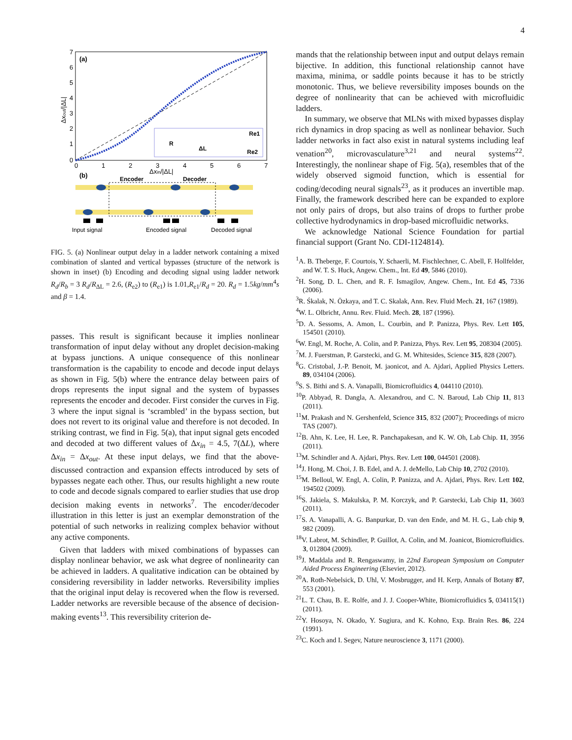4
(a)
0
1
2
3
4
5
6
7
0
1
2
3
4
5
6
7
Δxin/|ΔL|
Δxout/|ΔL|
R
Re1
Re2
ΔL
(b)
Encoder
Decoder
Input signal
Encoded signal
Decoded signal
FIG. 5. (a) Nonlinear output delay in a ladder network containing a mixed combination of slanted and vertical bypasses (structure of the network is shown in inset) (b) Encoding and decoding signal using ladder network R<sub>d</sub>/R<sub>b</sub> = 3 R<sub>d</sub>/R<sub>ΔL</sub> = 2.6, (R<sub>e2</sub>) to (R<sub>e1</sub>) is 1.01,R<sub>e1</sub>/R<sub>d</sub> = 20. R<sub>d</sub> = 1.5kg/mm<sup>4</sup>s and β = 1.4.
passes. This result is significant because it implies nonlinear transformation of input delay without any droplet decision-making at bypass junctions. A unique consequence of this nonlinear transformation is the capability to encode and decode input delays as shown in Fig. 5(b) where the entrance delay between pairs of drops represents the input signal and the system of bypasses represents the encoder and decoder. First consider the curves in Fig. 3 where the input signal is ‘scrambled’ in the bypass section, but does not revert to its original value and therefore is not decoded. In striking contrast, we find in Fig. 5(a), that input signal gets encoded and decoded at two different values of Δx<sub>in</sub> = 4.5, 7(ΔL), where Δx<sub>in</sub> = Δx<sub>out</sub>. At these input delays, we find that the above-discussed contraction and expansion effects introduced by sets of bypasses negate each other. Thus, our results highlight a new route to code and decode signals compared to earlier studies that use drop decision making events in networks<sup>7</sup>. The encoder/decoder illustration in this letter is just an exemplar demonstration of the potential of such networks in realizing complex behavior without any active components.
Given that ladders with mixed combinations of bypasses can display nonlinear behavior, we ask what degree of nonlinearity can be achieved in ladders. A qualitative indication can be obtained by considering reversibility in ladder networks. Reversibility implies that the original input delay is recovered when the flow is reversed. Ladder networks are reversible because of the absence of decision-making events<sup>13</sup>. This reversibility criterion de-
mands that the relationship between input and output delays remain bijective. In addition, this functional relationship cannot have maxima, minima, or saddle points because it has to be strictly monotonic. Thus, we believe reversibility imposes bounds on the degree of nonlinearity that can be achieved with microfluidic ladders.
In summary, we observe that MLNs with mixed bypasses display rich dynamics in drop spacing as well as nonlinear behavior. Such ladder networks in fact also exist in natural systems including leaf venation<sup>20</sup>, microvasculature<sup>3,21</sup> and neural systems<sup>22</sup>. Interestingly, the nonlinear shape of Fig. 5(a), resembles that of the widely observed sigmoid function, which is essential for coding/decoding neural signals<sup>23</sup>, as it produces an invertible map. Finally, the framework described here can be expanded to explore not only pairs of drops, but also trains of drops to further probe collective hydrodynamics in drop-based microfluidic networks.
We acknowledge National Science Foundation for partial financial support (Grant No. CDI-1124814).
<sup>1</sup> A. B. Theberge, F. Courtois, Y. Schaerli, M. Fischlechner, C. Abell, F. Hollfelder, and W. T. S. Huck, Angew. Chem., Int. Ed 49, 5846 (2010).
<sup>2</sup>H. Song, D. L. Chen, and R. F. Ismagilov, Angew. Chem., Int. Ed 45, 7336 (2006).
<sup>3</sup> R. Śkalak, N. Özkaya, and T. C. Skalak, Ann. Rev. Fluid Mech. 21, 167 (1989).
<sup>4</sup> W. L. Olbricht, Annu. Rev. Fluid. Mech. 28, 187 (1996).
<sup>5</sup> D. A. Sessoms, A. Amon, L. Courbin, and P. Panizza, Phys. Rev. Lett 105, 154501 (2010).
<sup>6</sup> W. Engl, M. Roche, A. Colin, and P. Panizza, Phys. Rev. Lett 95, 208304 (2005).
<sup>7</sup> M. J. Fuerstman, P. Garstecki, and G. M. Whitesides, Science 315, 828 (2007).
<sup>8</sup> G. Cristobal, J.-P. Benoit, M. jaonicot, and A. Ajdari, Applied Physics Letters. 89, 034104 (2006).
<sup>9</sup> S. S. Bithi and S. A. Vanapalli, Biomicrofluidics 4, 044110 (2010).
<sup>10</sup> P. Abbyad, R. Dangla, A. Alexandrou, and C. N. Baroud, Lab Chip 11, 813 (2011).
<sup>11</sup> M. Prakash and N. Gershenfeld, Science 315, 832 (2007); Proceedings of micro TAS (2007).
<sup>12</sup>B. Ahn, K. Lee, H. Lee, R. Panchapakesan, and K. W. Oh, Lab Chip. 11, 3956 (2011).
<sup>13</sup> M. Schindler and A. Ajdari, Phys. Rev. Lett 100, 044501 (2008).
<sup>14</sup> J. Hong, M. Choi, J. B. Edel, and A. J. deMello, Lab Chip 10, 2702 (2010).
<sup>15</sup> M. Belloul, W. Engl, A. Colin, P. Panizza, and A. Ajdari, Phys. Rev. Lett 102, 194502 (2009).
<sup>16</sup>S. Jakiela, S. Makulska, P. M. Korczyk, and P. Garstecki, Lab Chip 11, 3603 (2011).
<sup>17</sup>S. A. Vanapalli, A. G. Banpurkar, D. van den Ende, and M. H. G., Lab chip 9, 982 (2009).
<sup>18</sup> V. Labrot, M. Schindler, P. Guillot, A. Colin, and M. Joanicot, Biomicrofluidics. 3, 012804 (2009).
<sup>19</sup> J. Maddala and R. Rengaswamy, in 22nd European Symposium on Computer Aided Process Engineering (Elsevier, 2012).
<sup>20</sup> A. Roth-Nebelsick, D. Uhl, V. Mosbrugger, and H. Kerp, Annals of Botany 87, 553 (2001).
<sup>21</sup> L. T. Chau, B. E. Rolfe, and J. J. Cooper-White, Biomicrofluidics 5, 034115(1) (2011).
<sup>22</sup> Y. Hosoya, N. Okado, Y. Sugiura, and K. Kohno, Exp. Brain Res. 86, 224 (1991).
<sup>23</sup>C. Koch and I. Segev, Nature neuroscience 3, 1171 (2000).